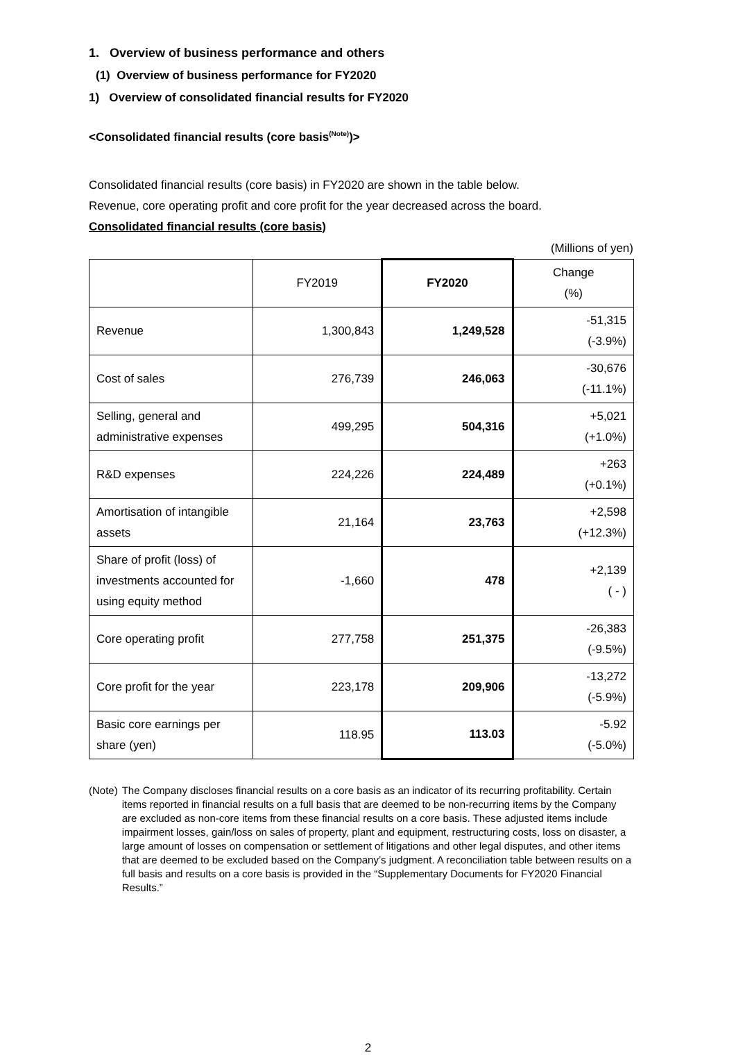1. Overview of business performance and others
(1) Overview of business performance for FY2020
1) Overview of consolidated financial results for FY2020
<Consolidated financial results (core basis<sup>(Note)</sup>)>
Consolidated financial results (core basis) in FY2020 are shown in the table below.
Revenue, core operating profit and core profit for the year decreased across the board.
Consolidated financial results (core basis)
(Millions of yen)
| | FY2019 | FY2020 | Change (%) |
| --- | --- | --- | --- |
| Revenue | 1,300,843 | 1,249,528 | -51,315 (-3.9%) |
| Cost of sales | 276,739 | 246,063 | -30,676 (-11.1%) |
| Selling, general and administrative expenses | 499,295 | 504,316 | +5,021 (+1.0%) |
| R&D expenses | 224,226 | 224,489 | +263 (+0.1%) |
| Amortisation of intangible assets | 21,164 | 23,763 | +2,598 (+12.3%) |
| Share of profit (loss) of investments accounted for using equity method | -1,660 | 478 | +2,139 ( - ) |
| Core operating profit | 277,758 | 251,375 | -26,383 (-9.5%) |
| Core profit for the year | 223,178 | 209,906 | -13,272 (-5.9%) |
| Basic core earnings per share (yen) | 118.95 | 113.03 | -5.92 (-5.0%) |
(Note) The Company discloses financial results on a core basis as an indicator of its recurring profitability. Certain items reported in financial results on a full basis that are deemed to be non-recurring items by the Company are excluded as non-core items from these financial results on a core basis. These adjusted items include impairment losses, gain/loss on sales of property, plant and equipment, restructuring costs, loss on disaster, a large amount of losses on compensation or settlement of litigations and other legal disputes, and other items that are deemed to be excluded based on the Company’s judgment. A reconciliation table between results on a full basis and results on a core basis is provided in the “Supplementary Documents for FY2020 Financial Results.”
2